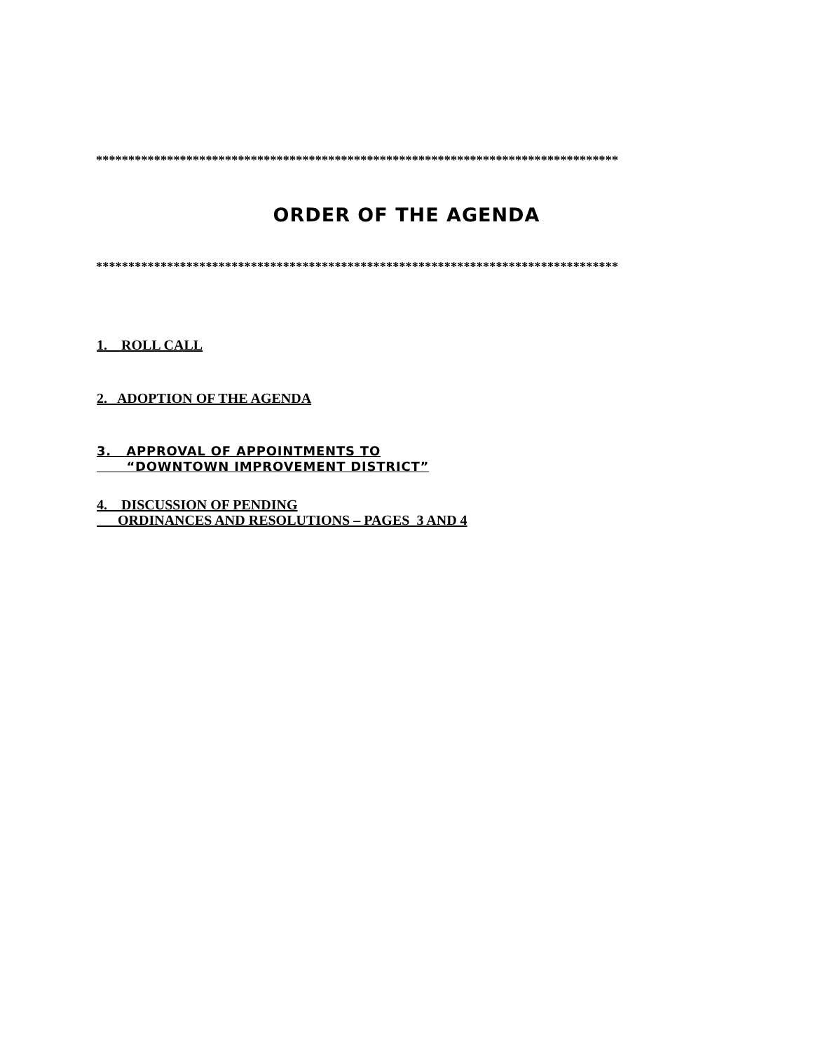*********************************************************************************
ORDER OF THE AGENDA
*********************************************************************************
1. ROLL CALL
2. ADOPTION OF THE AGENDA
3. APPROVAL OF APPOINTMENTS TO
“DOWNTOWN IMPROVEMENT DISTRICT”
4. DISCUSSION OF PENDING
ORDINANCES AND RESOLUTIONS – PAGES 3 AND 4